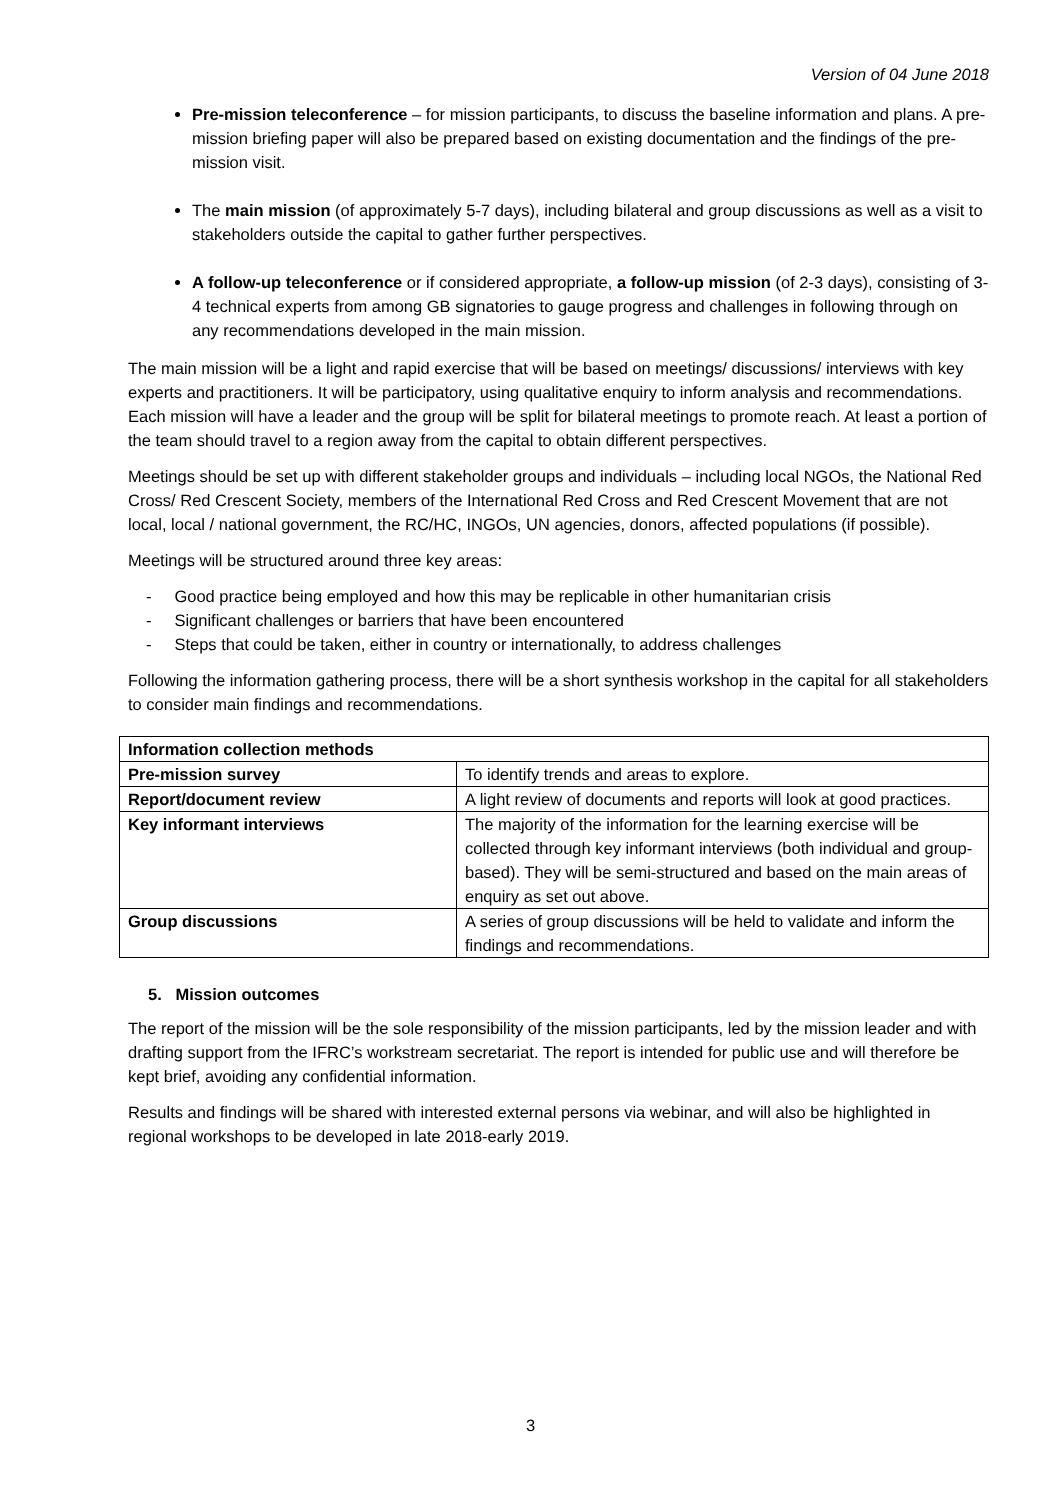Version of 04 June 2018
Pre-mission teleconference – for mission participants, to discuss the baseline information and plans. A pre-mission briefing paper will also be prepared based on existing documentation and the findings of the pre-mission visit.
The main mission (of approximately 5-7 days), including bilateral and group discussions as well as a visit to stakeholders outside the capital to gather further perspectives.
A follow-up teleconference or if considered appropriate, a follow-up mission (of 2-3 days), consisting of 3-4 technical experts from among GB signatories to gauge progress and challenges in following through on any recommendations developed in the main mission.
The main mission will be a light and rapid exercise that will be based on meetings/ discussions/ interviews with key experts and practitioners. It will be participatory, using qualitative enquiry to inform analysis and recommendations. Each mission will have a leader and the group will be split for bilateral meetings to promote reach. At least a portion of the team should travel to a region away from the capital to obtain different perspectives.
Meetings should be set up with different stakeholder groups and individuals – including local NGOs, the National Red Cross/ Red Crescent Society, members of the International Red Cross and Red Crescent Movement that are not local, local / national government, the RC/HC, INGOs, UN agencies, donors, affected populations (if possible).
Meetings will be structured around three key areas:
- Good practice being employed and how this may be replicable in other humanitarian crisis
- Significant challenges or barriers that have been encountered
- Steps that could be taken, either in country or internationally, to address challenges
Following the information gathering process, there will be a short synthesis workshop in the capital for all stakeholders to consider main findings and recommendations.
| Information collection methods | |
| Pre-mission survey | To identify trends and areas to explore. |
| Report/document review | A light review of documents and reports will look at good practices. |
| Key informant interviews | The majority of the information for the learning exercise will be collected through key informant interviews (both individual and group-based). They will be semi-structured and based on the main areas of enquiry as set out above. |
| Group discussions | A series of group discussions will be held to validate and inform the findings and recommendations. |
5. Mission outcomes
The report of the mission will be the sole responsibility of the mission participants, led by the mission leader and with drafting support from the IFRC’s workstream secretariat. The report is intended for public use and will therefore be kept brief, avoiding any confidential information.
Results and findings will be shared with interested external persons via webinar, and will also be highlighted in regional workshops to be developed in late 2018-early 2019.
3